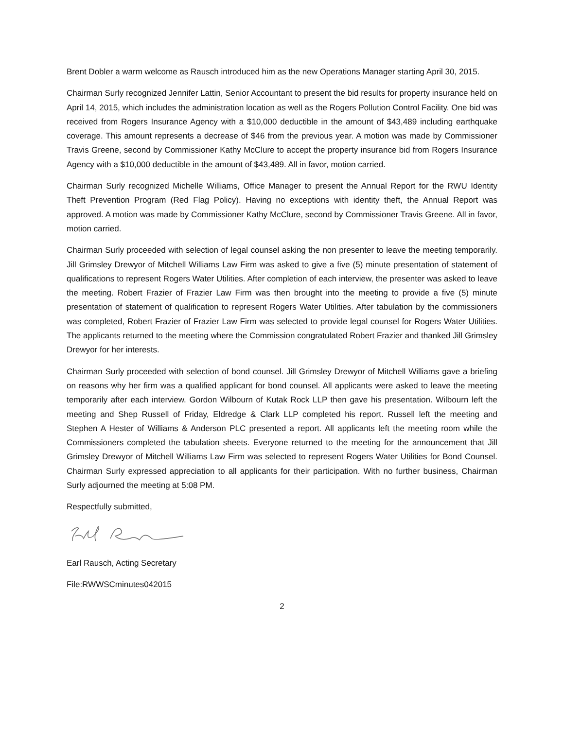Brent Dobler a warm welcome as Rausch introduced him as the new Operations Manager starting April 30, 2015.
Chairman Surly recognized Jennifer Lattin, Senior Accountant to present the bid results for property insurance held on April 14, 2015, which includes the administration location as well as the Rogers Pollution Control Facility. One bid was received from Rogers Insurance Agency with a $10,000 deductible in the amount of $43,489 including earthquake coverage. This amount represents a decrease of $46 from the previous year. A motion was made by Commissioner Travis Greene, second by Commissioner Kathy McClure to accept the property insurance bid from Rogers Insurance Agency with a $10,000 deductible in the amount of $43,489. All in favor, motion carried.
Chairman Surly recognized Michelle Williams, Office Manager to present the Annual Report for the RWU Identity Theft Prevention Program (Red Flag Policy). Having no exceptions with identity theft, the Annual Report was approved. A motion was made by Commissioner Kathy McClure, second by Commissioner Travis Greene. All in favor, motion carried.
Chairman Surly proceeded with selection of legal counsel asking the non presenter to leave the meeting temporarily. Jill Grimsley Drewyor of Mitchell Williams Law Firm was asked to give a five (5) minute presentation of statement of qualifications to represent Rogers Water Utilities. After completion of each interview, the presenter was asked to leave the meeting. Robert Frazier of Frazier Law Firm was then brought into the meeting to provide a five (5) minute presentation of statement of qualification to represent Rogers Water Utilities. After tabulation by the commissioners was completed, Robert Frazier of Frazier Law Firm was selected to provide legal counsel for Rogers Water Utilities. The applicants returned to the meeting where the Commission congratulated Robert Frazier and thanked Jill Grimsley Drewyor for her interests.
Chairman Surly proceeded with selection of bond counsel. Jill Grimsley Drewyor of Mitchell Williams gave a briefing on reasons why her firm was a qualified applicant for bond counsel. All applicants were asked to leave the meeting temporarily after each interview. Gordon Wilbourn of Kutak Rock LLP then gave his presentation. Wilbourn left the meeting and Shep Russell of Friday, Eldredge & Clark LLP completed his report. Russell left the meeting and Stephen A Hester of Williams & Anderson PLC presented a report. All applicants left the meeting room while the Commissioners completed the tabulation sheets. Everyone returned to the meeting for the announcement that Jill Grimsley Drewyor of Mitchell Williams Law Firm was selected to represent Rogers Water Utilities for Bond Counsel. Chairman Surly expressed appreciation to all applicants for their participation. With no further business, Chairman Surly adjourned the meeting at 5:08 PM.
Respectfully submitted,
Earl Rausch, Acting Secretary
File:RWWSCminutes042015
2